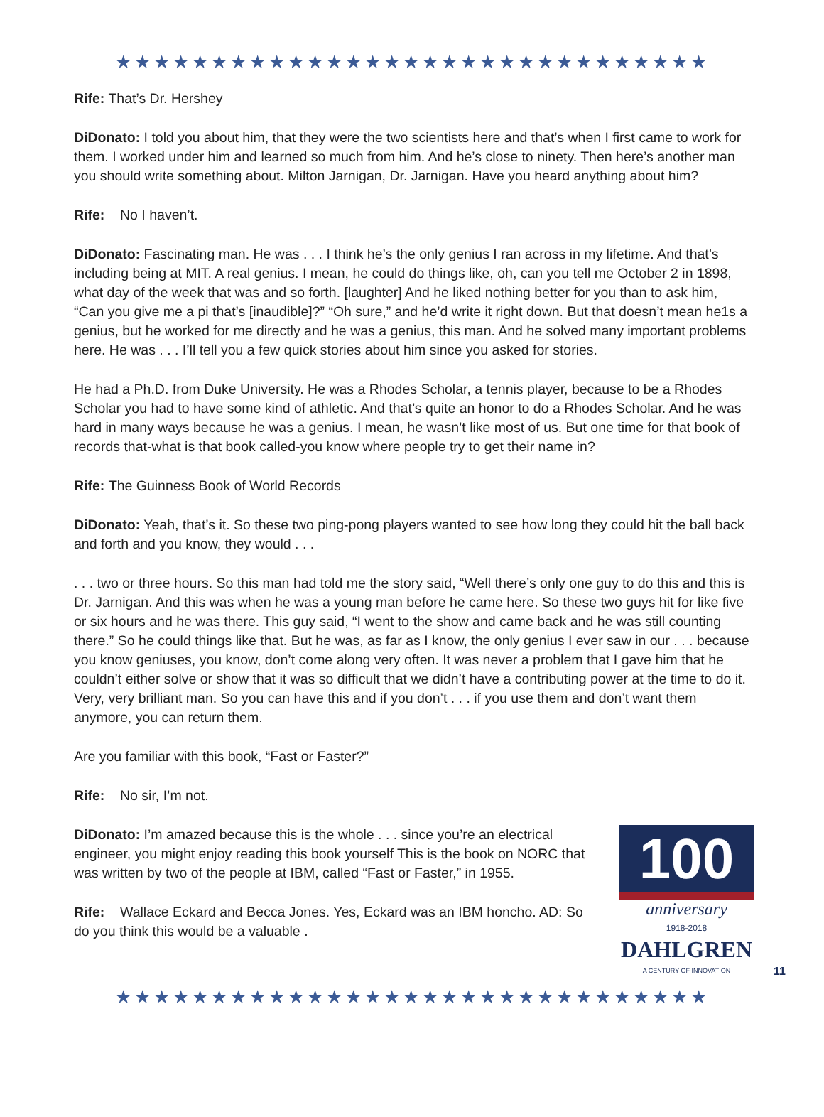★★★★★★★★★★★★★★★★★★★★★★★★★★★★★★★
Rife: That’s Dr. Hershey
DiDonato: I told you about him, that they were the two scientists here and that’s when I first came to work for them. I worked under him and learned so much from him. And he’s close to ninety. Then here’s another man you should write something about. Milton Jarnigan, Dr. Jarnigan. Have you heard anything about him?
Rife: No I haven’t.
DiDonato: Fascinating man. He was . . . I think he’s the only genius I ran across in my lifetime. And that’s including being at MIT. A real genius. I mean, he could do things like, oh, can you tell me October 2 in 1898, what day of the week that was and so forth. [laughter] And he liked nothing better for you than to ask him, “Can you give me a pi that’s [inaudible]?” “Oh sure,” and he’d write it right down. But that doesn’t mean he1s a genius, but he worked for me directly and he was a genius, this man. And he solved many important problems here. He was . . . I’ll tell you a few quick stories about him since you asked for stories.
He had a Ph.D. from Duke University. He was a Rhodes Scholar, a tennis player, because to be a Rhodes Scholar you had to have some kind of athletic. And that’s quite an honor to do a Rhodes Scholar. And he was hard in many ways because he was a genius. I mean, he wasn’t like most of us. But one time for that book of records that-what is that book called-you know where people try to get their name in?
Rife: The Guinness Book of World Records
DiDonato: Yeah, that’s it. So these two ping-pong players wanted to see how long they could hit the ball back and forth and you know, they would . . .
. . . two or three hours. So this man had told me the story said, “Well there’s only one guy to do this and this is Dr. Jarnigan. And this was when he was a young man before he came here. So these two guys hit for like five or six hours and he was there. This guy said, “I went to the show and came back and he was still counting there.” So he could things like that. But he was, as far as I know, the only genius I ever saw in our . . . because you know geniuses, you know, don’t come along very often. It was never a problem that I gave him that he couldn’t either solve or show that it was so difficult that we didn’t have a contributing power at the time to do it. Very, very brilliant man. So you can have this and if you don’t . . . if you use them and don’t want them anymore, you can return them.
Are you familiar with this book, “Fast or Faster?”
Rife: No sir, I’m not.
DiDonato: I’m amazed because this is the whole . . . since you’re an electrical engineer, you might enjoy reading this book yourself This is the book on NORC that was written by two of the people at IBM, called “Fast or Faster,” in 1955.
Rife: Wallace Eckard and Becca Jones. Yes, Eckard was an IBM honcho. AD: So do you think this would be a valuable .
100
anniversary
1918-2018
DAHLGREN
A CENTURY OF INNOVATION
11
★★★★★★★★★★★★★★★★★★★★★★★★★★★★★★★